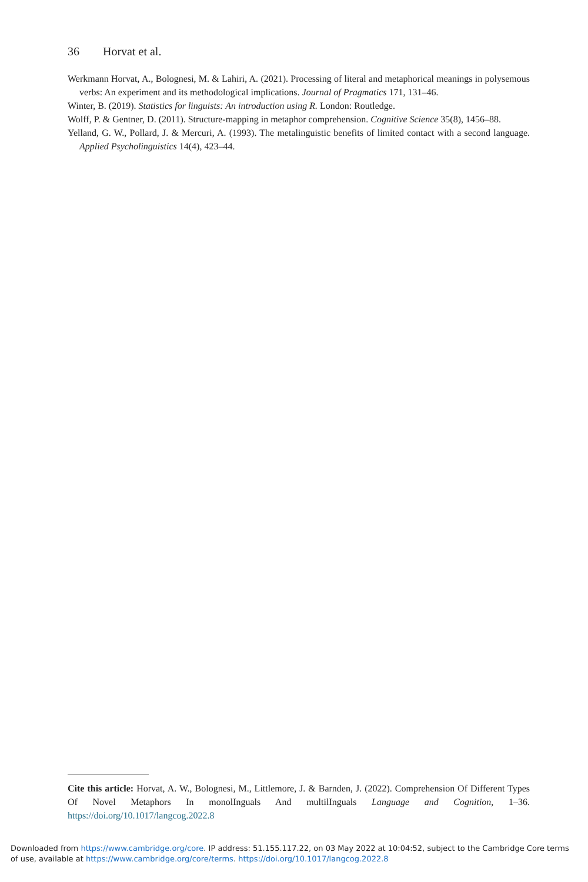36 Horvat et al.
Werkmann Horvat, A., Bolognesi, M. & Lahiri, A. (2021). Processing of literal and metaphorical meanings in polysemous verbs: An experiment and its methodological implications. Journal of Pragmatics 171, 131–46.
Winter, B. (2019). Statistics for linguists: An introduction using R. London: Routledge.
Wolff, P. & Gentner, D. (2011). Structure-mapping in metaphor comprehension. Cognitive Science 35(8), 1456–88.
Yelland, G. W., Pollard, J. & Mercuri, A. (1993). The metalinguistic benefits of limited contact with a second language. Applied Psycholinguistics 14(4), 423–44.
Cite this article: Horvat, A. W., Bolognesi, M., Littlemore, J. & Barnden, J. (2022). Comprehension Of Different Types Of Novel Metaphors In monolInguals And multilInguals Language and Cognition, 1–36. https://doi.org/10.1017/langcog.2022.8
Downloaded from https://www.cambridge.org/core. IP address: 51.155.117.22, on 03 May 2022 at 10:04:52, subject to the Cambridge Core terms
of use, available at https://www.cambridge.org/core/terms. https://doi.org/10.1017/langcog.2022.8